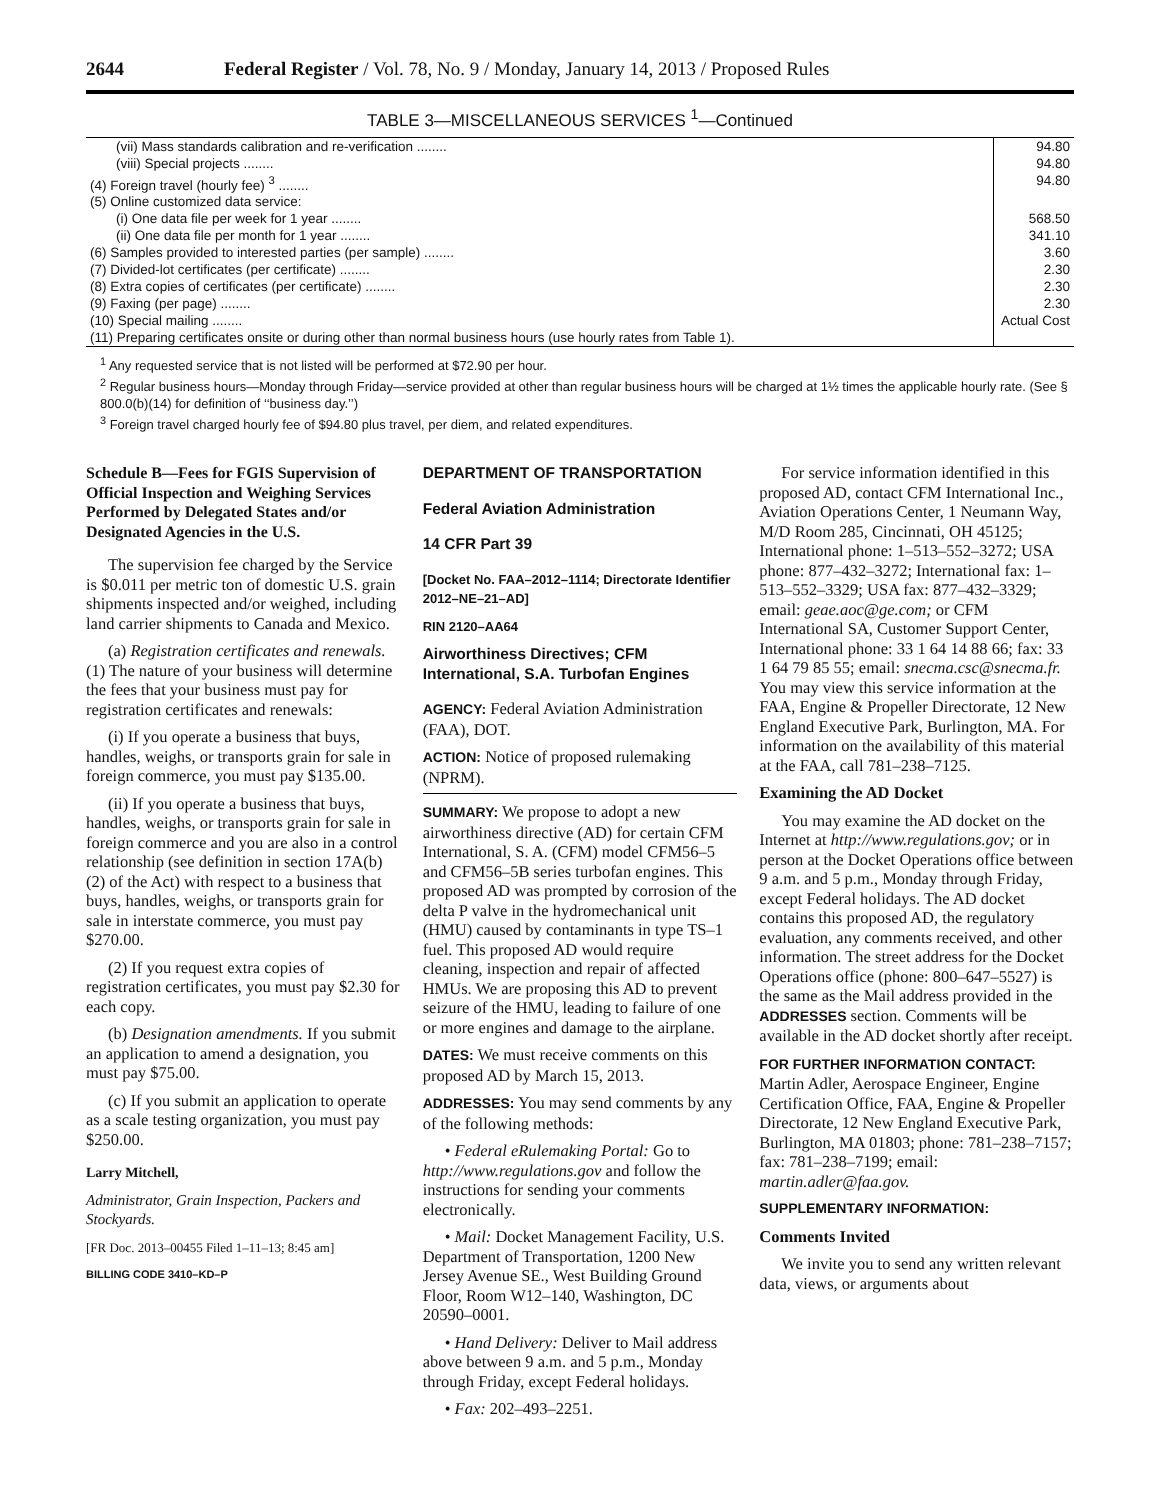2644 Federal Register / Vol. 78, No. 9 / Monday, January 14, 2013 / Proposed Rules
TABLE 3—MISCELLANEOUS SERVICES <sup>1</sup>—Continued
| (vii) Mass standards calibration and re-verification ........ | 94.80 |
| (viii) Special projects ........ | 94.80 |
| (4) Foreign travel (hourly fee) <sup>3</sup> ........ | 94.80 |
| (5) Online customized data service: | |
| (i) One data file per week for 1 year ........ | 568.50 |
| (ii) One data file per month for 1 year ........ | 341.10 |
| (6) Samples provided to interested parties (per sample) ........ | 3.60 |
| (7) Divided-lot certificates (per certificate) ........ | 2.30 |
| (8) Extra copies of certificates (per certificate) ........ | 2.30 |
| (9) Faxing (per page) ........ | 2.30 |
| (10) Special mailing ........ | Actual Cost |
| (11) Preparing certificates onsite or during other than normal business hours (use hourly rates from Table 1). | |
<sup>1</sup> Any requested service that is not listed will be performed at $72.90 per hour.
<sup>2</sup> Regular business hours—Monday through Friday—service provided at other than regular business hours will be charged at 1½ times the applicable hourly rate. (See § 800.0(b)(14) for definition of ‘‘business day.’’)
<sup>3</sup> Foreign travel charged hourly fee of $94.80 plus travel, per diem, and related expenditures.
Schedule B—Fees for FGIS Supervision of Official Inspection and Weighing Services Performed by Delegated States and/or Designated Agencies in the U.S.
The supervision fee charged by the Service is $0.011 per metric ton of domestic U.S. grain shipments inspected and/or weighed, including land carrier shipments to Canada and Mexico.
(a) Registration certificates and renewals. (1) The nature of your business will determine the fees that your business must pay for registration certificates and renewals:
(i) If you operate a business that buys, handles, weighs, or transports grain for sale in foreign commerce, you must pay $135.00.
(ii) If you operate a business that buys, handles, weighs, or transports grain for sale in foreign commerce and you are also in a control relationship (see definition in section 17A(b)(2) of the Act) with respect to a business that buys, handles, weighs, or transports grain for sale in interstate commerce, you must pay $270.00.
(2) If you request extra copies of registration certificates, you must pay $2.30 for each copy.
(b) Designation amendments. If you submit an application to amend a designation, you must pay $75.00.
(c) If you submit an application to operate as a scale testing organization, you must pay $250.00.
Larry Mitchell,
Administrator, Grain Inspection, Packers and Stockyards.
[FR Doc. 2013–00455 Filed 1–11–13; 8:45 am]
BILLING CODE 3410–KD–P
DEPARTMENT OF TRANSPORTATION
Federal Aviation Administration
14 CFR Part 39
[Docket No. FAA–2012–1114; Directorate Identifier 2012–NE–21–AD]
RIN 2120–AA64
Airworthiness Directives; CFM International, S.A. Turbofan Engines
AGENCY: Federal Aviation Administration (FAA), DOT.
ACTION: Notice of proposed rulemaking (NPRM).
SUMMARY: We propose to adopt a new airworthiness directive (AD) for certain CFM International, S. A. (CFM) model CFM56–5 and CFM56–5B series turbofan engines. This proposed AD was prompted by corrosion of the delta P valve in the hydromechanical unit (HMU) caused by contaminants in type TS–1 fuel. This proposed AD would require cleaning, inspection and repair of affected HMUs. We are proposing this AD to prevent seizure of the HMU, leading to failure of one or more engines and damage to the airplane.
DATES: We must receive comments on this proposed AD by March 15, 2013.
ADDRESSES: You may send comments by any of the following methods:
• Federal eRulemaking Portal: Go to http://www.regulations.gov and follow the instructions for sending your comments electronically.
• Mail: Docket Management Facility, U.S. Department of Transportation, 1200 New Jersey Avenue SE., West Building Ground Floor, Room W12–140, Washington, DC 20590–0001.
• Hand Delivery: Deliver to Mail address above between 9 a.m. and 5 p.m., Monday through Friday, except Federal holidays.
• Fax: 202–493–2251.
For service information identified in this proposed AD, contact CFM International Inc., Aviation Operations Center, 1 Neumann Way, M/D Room 285, Cincinnati, OH 45125; International phone: 1–513–552–3272; USA phone: 877–432–3272; International fax: 1–513–552–3329; USA fax: 877–432–3329; email: geae.aoc@ge.com; or CFM International SA, Customer Support Center, International phone: 33 1 64 14 88 66; fax: 33 1 64 79 85 55; email: snecma.csc@snecma.fr. You may view this service information at the FAA, Engine & Propeller Directorate, 12 New England Executive Park, Burlington, MA. For information on the availability of this material at the FAA, call 781–238–7125.
Examining the AD Docket
You may examine the AD docket on the Internet at http://www.regulations.gov; or in person at the Docket Operations office between 9 a.m. and 5 p.m., Monday through Friday, except Federal holidays. The AD docket contains this proposed AD, the regulatory evaluation, any comments received, and other information. The street address for the Docket Operations office (phone: 800–647–5527) is the same as the Mail address provided in the ADDRESSES section. Comments will be available in the AD docket shortly after receipt.
FOR FURTHER INFORMATION CONTACT: Martin Adler, Aerospace Engineer, Engine Certification Office, FAA, Engine & Propeller Directorate, 12 New England Executive Park, Burlington, MA 01803; phone: 781–238–7157; fax: 781–238–7199; email: martin.adler@faa.gov.
SUPPLEMENTARY INFORMATION:
Comments Invited
We invite you to send any written relevant data, views, or arguments about